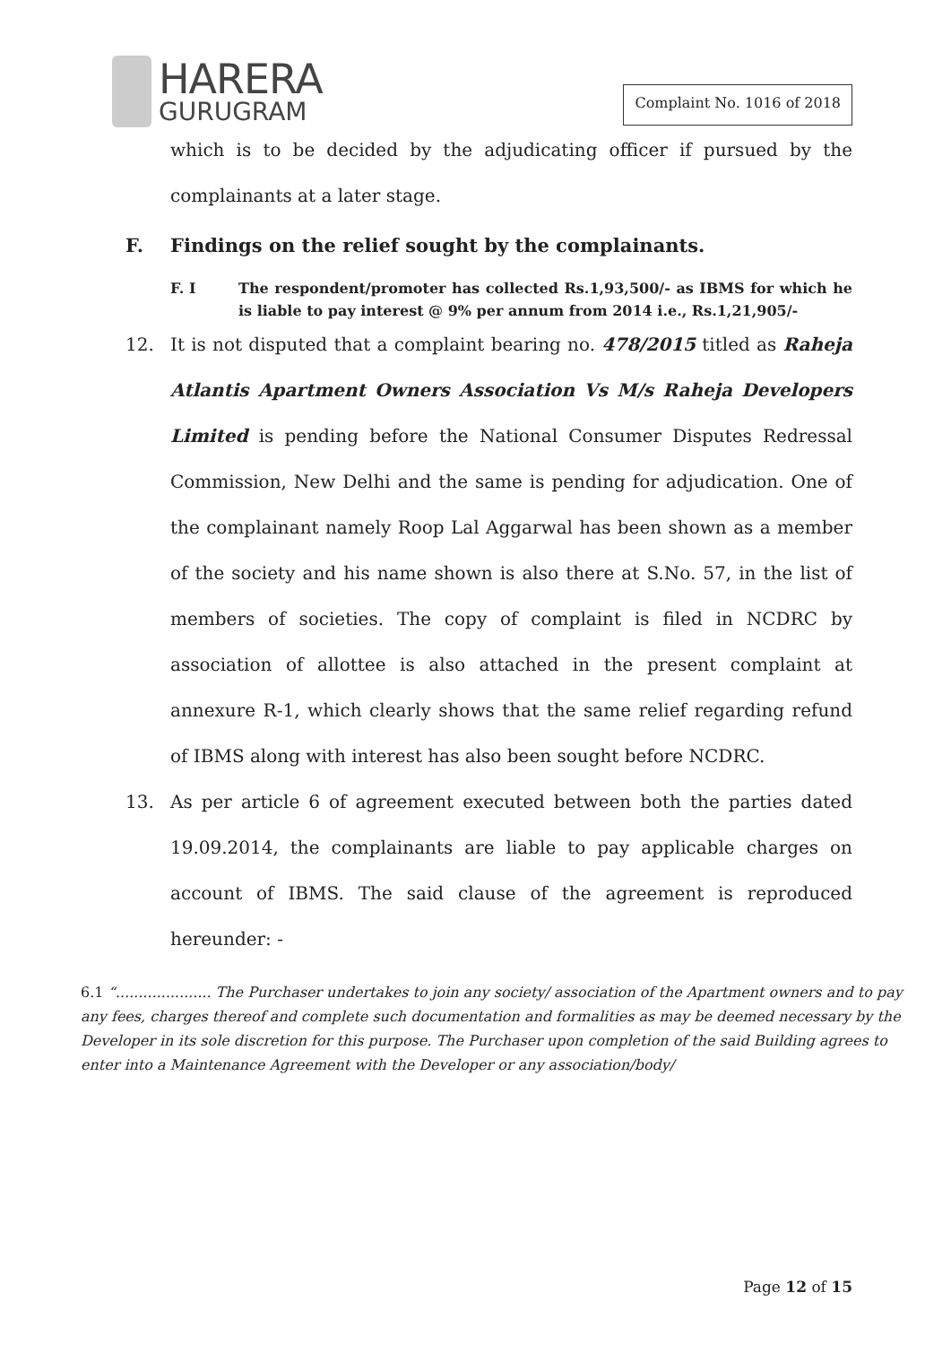HARERA
GURUGRAM
Complaint No. 1016 of 2018
which is to be decided by the adjudicating officer if pursued by the complainants at a later stage.
F. Findings on the relief sought by the complainants.
F. I The respondent/promoter has collected Rs.1,93,500/- as IBMS for which he is liable to pay interest @ 9% per annum from 2014 i.e., Rs.1,21,905/-
12. It is not disputed that a complaint bearing no. 478/2015 titled as Raheja Atlantis Apartment Owners Association Vs M/s Raheja Developers Limited is pending before the National Consumer Disputes Redressal Commission, New Delhi and the same is pending for adjudication. One of the complainant namely Roop Lal Aggarwal has been shown as a member of the society and his name shown is also there at S.No. 57, in the list of members of societies. The copy of complaint is filed in NCDRC by association of allottee is also attached in the present complaint at annexure R-1, which clearly shows that the same relief regarding refund of IBMS along with interest has also been sought before NCDRC.
13. As per article 6 of agreement executed between both the parties dated 19.09.2014, the complainants are liable to pay applicable charges on account of IBMS. The said clause of the agreement is reproduced hereunder: -
6.1 “..................... The Purchaser undertakes to join any society/ association of the Apartment owners and to pay any fees, charges thereof and complete such documentation and formalities as may be deemed necessary by the Developer in its sole discretion for this purpose. The Purchaser upon completion of the said Building agrees to enter into a Maintenance Agreement with the Developer or any association/body/
Page 12 of 15